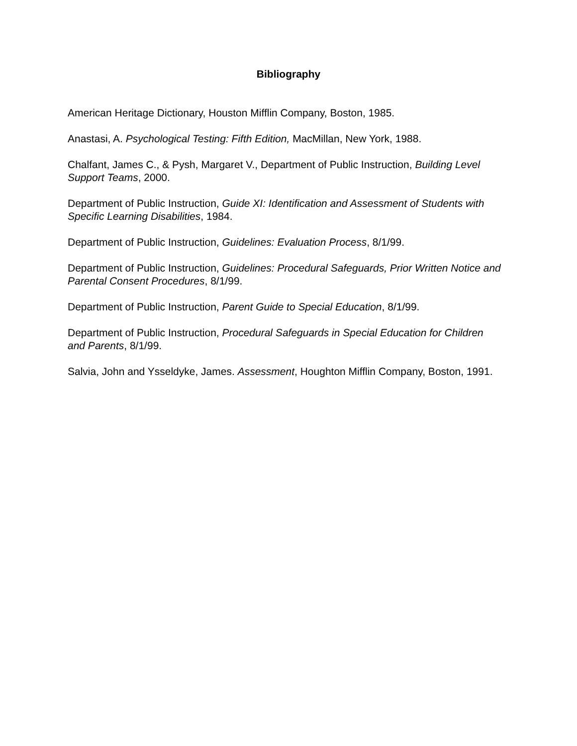Bibliography
American Heritage Dictionary, Houston Mifflin Company, Boston, 1985.
Anastasi, A. Psychological Testing: Fifth Edition, MacMillan, New York, 1988.
Chalfant, James C., & Pysh, Margaret V., Department of Public Instruction, Building Level Support Teams, 2000.
Department of Public Instruction, Guide XI: Identification and Assessment of Students with Specific Learning Disabilities, 1984.
Department of Public Instruction, Guidelines: Evaluation Process, 8/1/99.
Department of Public Instruction, Guidelines: Procedural Safeguards, Prior Written Notice and Parental Consent Procedures, 8/1/99.
Department of Public Instruction, Parent Guide to Special Education, 8/1/99.
Department of Public Instruction, Procedural Safeguards in Special Education for Children and Parents, 8/1/99.
Salvia, John and Ysseldyke, James. Assessment, Houghton Mifflin Company, Boston, 1991.